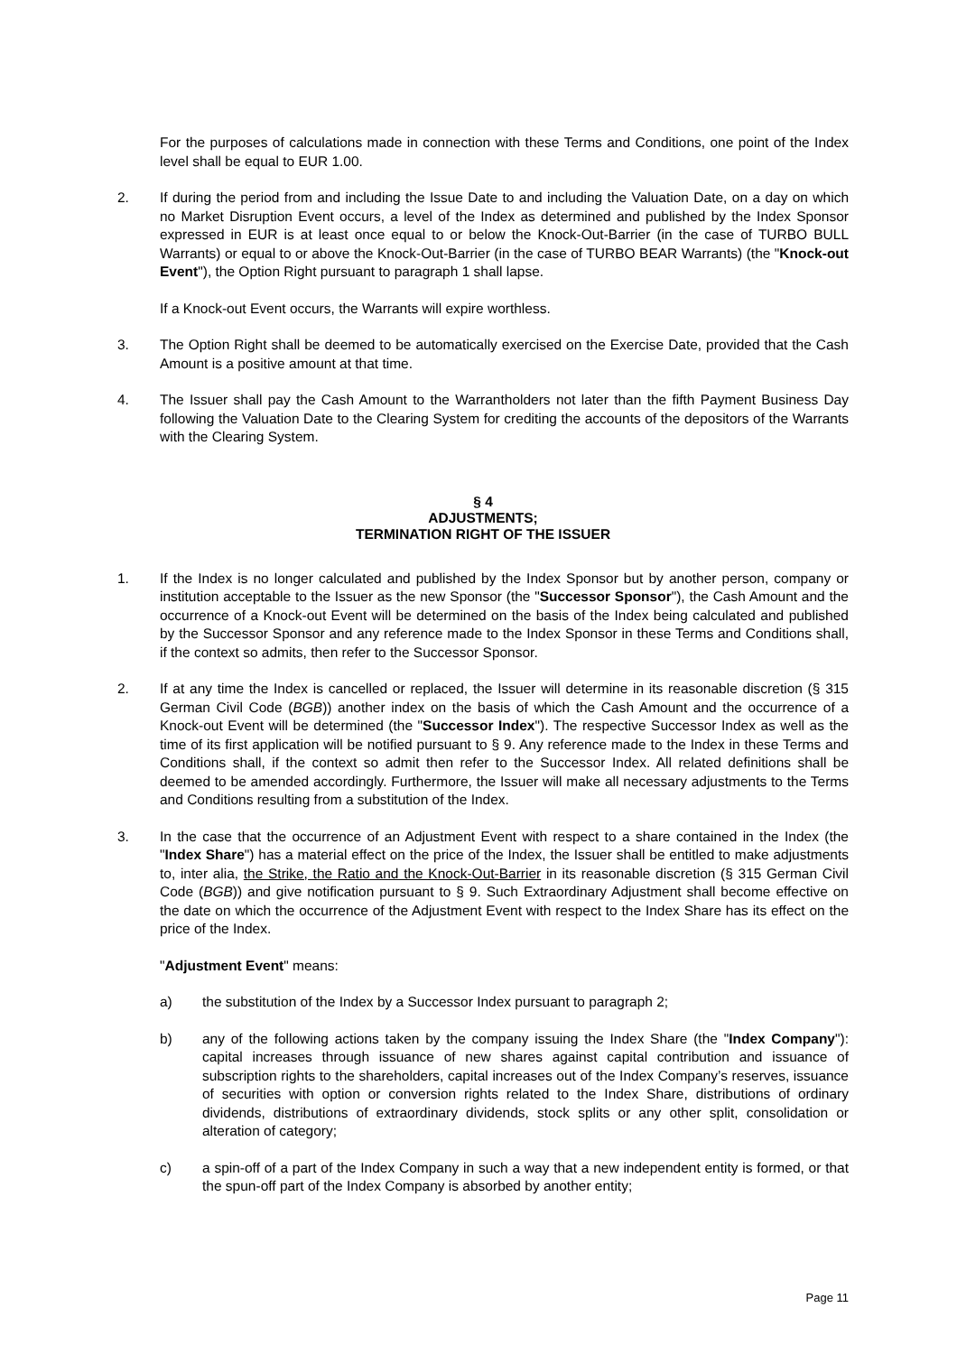For the purposes of calculations made in connection with these Terms and Conditions, one point of the Index level shall be equal to EUR 1.00.
2. If during the period from and including the Issue Date to and including the Valuation Date, on a day on which no Market Disruption Event occurs, a level of the Index as determined and published by the Index Sponsor expressed in EUR is at least once equal to or below the Knock-Out-Barrier (in the case of TURBO BULL Warrants) or equal to or above the Knock-Out-Barrier (in the case of TURBO BEAR Warrants) (the "Knock-out Event"), the Option Right pursuant to paragraph 1 shall lapse.
If a Knock-out Event occurs, the Warrants will expire worthless.
3. The Option Right shall be deemed to be automatically exercised on the Exercise Date, provided that the Cash Amount is a positive amount at that time.
4. The Issuer shall pay the Cash Amount to the Warrantholders not later than the fifth Payment Business Day following the Valuation Date to the Clearing System for crediting the accounts of the depositors of the Warrants with the Clearing System.
§ 4
ADJUSTMENTS;
TERMINATION RIGHT OF THE ISSUER
1. If the Index is no longer calculated and published by the Index Sponsor but by another person, company or institution acceptable to the Issuer as the new Sponsor (the "Successor Sponsor"), the Cash Amount and the occurrence of a Knock-out Event will be determined on the basis of the Index being calculated and published by the Successor Sponsor and any reference made to the Index Sponsor in these Terms and Conditions shall, if the context so admits, then refer to the Successor Sponsor.
2. If at any time the Index is cancelled or replaced, the Issuer will determine in its reasonable discretion (§ 315 German Civil Code (BGB)) another index on the basis of which the Cash Amount and the occurrence of a Knock-out Event will be determined (the "Successor Index"). The respective Successor Index as well as the time of its first application will be notified pursuant to § 9. Any reference made to the Index in these Terms and Conditions shall, if the context so admit then refer to the Successor Index. All related definitions shall be deemed to be amended accordingly. Furthermore, the Issuer will make all necessary adjustments to the Terms and Conditions resulting from a substitution of the Index.
3. In the case that the occurrence of an Adjustment Event with respect to a share contained in the Index (the "Index Share") has a material effect on the price of the Index, the Issuer shall be entitled to make adjustments to, inter alia, the Strike, the Ratio and the Knock-Out-Barrier in its reasonable discretion (§ 315 German Civil Code (BGB)) and give notification pursuant to § 9. Such Extraordinary Adjustment shall become effective on the date on which the occurrence of the Adjustment Event with respect to the Index Share has its effect on the price of the Index.
"Adjustment Event" means:
a) the substitution of the Index by a Successor Index pursuant to paragraph 2;
b) any of the following actions taken by the company issuing the Index Share (the "Index Company"): capital increases through issuance of new shares against capital contribution and issuance of subscription rights to the shareholders, capital increases out of the Index Company’s reserves, issuance of securities with option or conversion rights related to the Index Share, distributions of ordinary dividends, distributions of extraordinary dividends, stock splits or any other split, consolidation or alteration of category;
c) a spin-off of a part of the Index Company in such a way that a new independent entity is formed, or that the spun-off part of the Index Company is absorbed by another entity;
Page 11